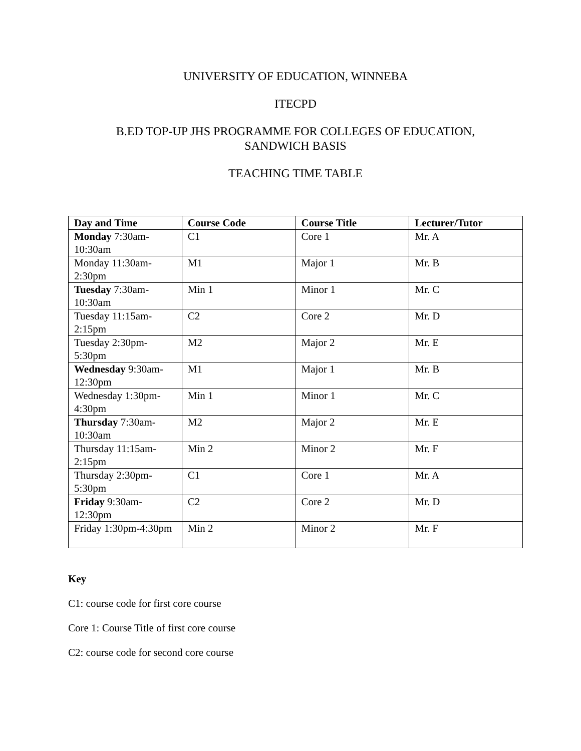UNIVERSITY OF EDUCATION, WINNEBA
ITECPD
B.ED TOP-UP JHS PROGRAMME FOR COLLEGES OF EDUCATION,
SANDWICH BASIS
TEACHING TIME TABLE
| Day and Time | Course Code | Course Title | Lecturer/Tutor |
| --- | --- | --- | --- |
| Monday 7:30am-10:30am | C1 | Core 1 | Mr. A |
| Monday 11:30am-2:30pm | M1 | Major 1 | Mr. B |
| Tuesday 7:30am-10:30am | Min 1 | Minor 1 | Mr. C |
| Tuesday 11:15am-2:15pm | C2 | Core 2 | Mr. D |
| Tuesday 2:30pm-5:30pm | M2 | Major 2 | Mr. E |
| Wednesday 9:30am-12:30pm | M1 | Major 1 | Mr. B |
| Wednesday 1:30pm-4:30pm | Min 1 | Minor 1 | Mr. C |
| Thursday 7:30am-10:30am | M2 | Major 2 | Mr. E |
| Thursday 11:15am-2:15pm | Min 2 | Minor 2 | Mr. F |
| Thursday 2:30pm-5:30pm | C1 | Core 1 | Mr. A |
| Friday 9:30am-12:30pm | C2 | Core 2 | Mr. D |
| Friday 1:30pm-4:30pm | Min 2 | Minor 2 | Mr. F |
Key
C1: course code for first core course
Core 1: Course Title of first core course
C2: course code for second core course